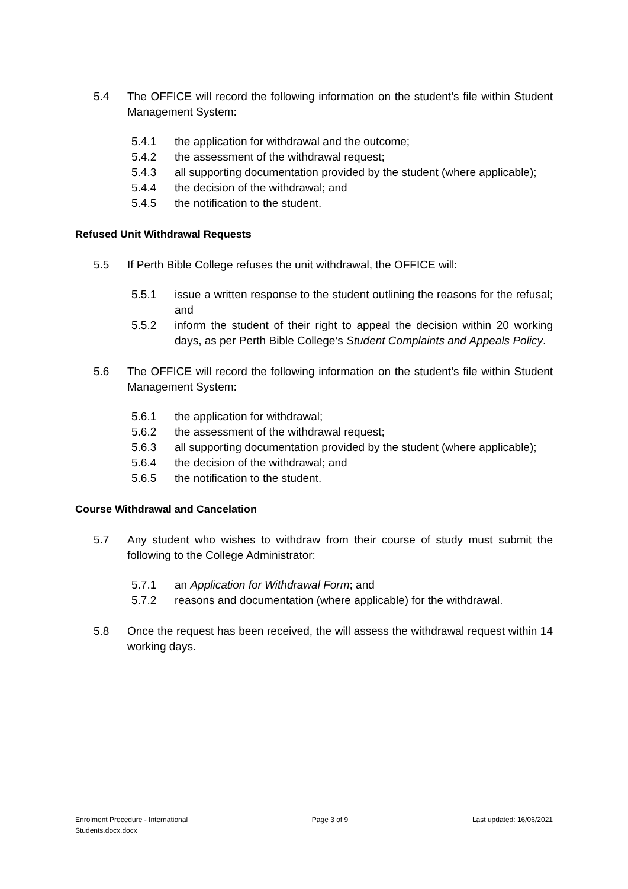5.4 The OFFICE will record the following information on the student’s file within Student Management System:
5.4.1 the application for withdrawal and the outcome;
5.4.2 the assessment of the withdrawal request;
5.4.3 all supporting documentation provided by the student (where applicable);
5.4.4 the decision of the withdrawal; and
5.4.5 the notification to the student.
Refused Unit Withdrawal Requests
5.5 If Perth Bible College refuses the unit withdrawal, the OFFICE will:
5.5.1 issue a written response to the student outlining the reasons for the refusal; and
5.5.2 inform the student of their right to appeal the decision within 20 working days, as per Perth Bible College’s Student Complaints and Appeals Policy.
5.6 The OFFICE will record the following information on the student’s file within Student Management System:
5.6.1 the application for withdrawal;
5.6.2 the assessment of the withdrawal request;
5.6.3 all supporting documentation provided by the student (where applicable);
5.6.4 the decision of the withdrawal; and
5.6.5 the notification to the student.
Course Withdrawal and Cancelation
5.7 Any student who wishes to withdraw from their course of study must submit the following to the College Administrator:
5.7.1 an Application for Withdrawal Form; and
5.7.2 reasons and documentation (where applicable) for the withdrawal.
5.8 Once the request has been received, the will assess the withdrawal request within 14 working days.
Enrolment Procedure - International
Students.docx.docx
Page 3 of 9 Last updated: 16/06/2021